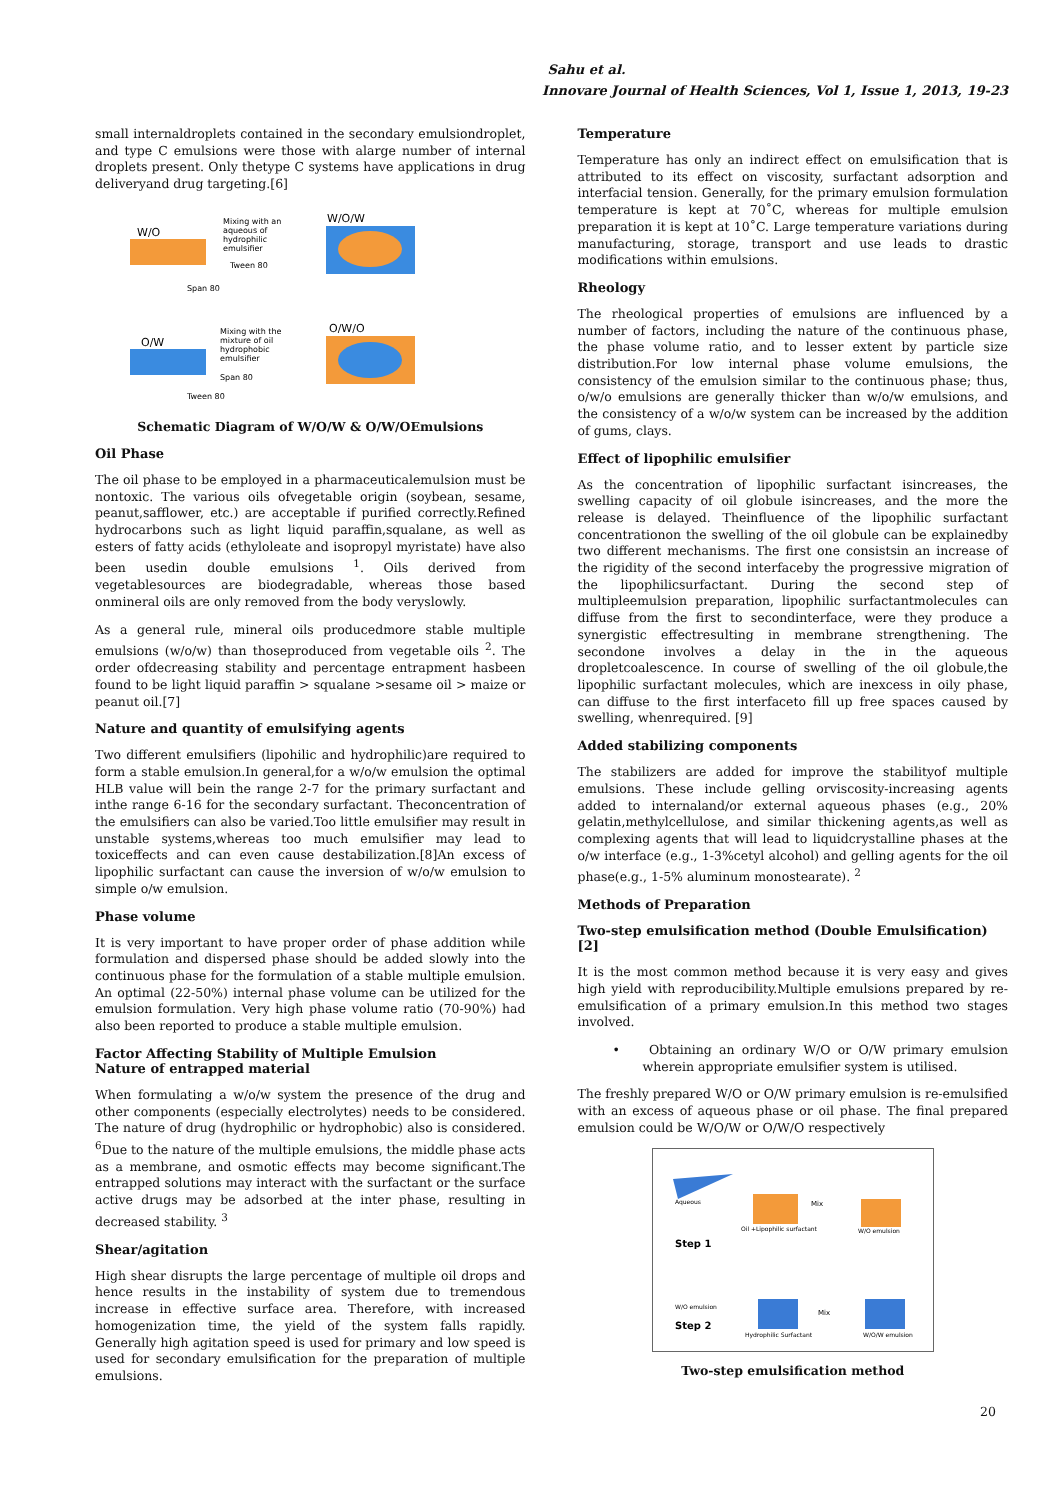Sahu et al.
Innovare Journal of Health Sciences, Vol 1, Issue 1, 2013, 19-23
small internaldroplets contained in the secondary emulsiondroplet, and type C emulsions were those with alarge number of internal droplets present. Only thetype C systems have applications in drug deliveryand drug targeting.[6]
W/O
Mixing with an
aqueous of
hydrophilic
emulsifier
Tween 80
W/O/W
Span 80
O/W
Mixing with the
mixture of oil
hydrophobic
emulsifier
Span 80
O/W/O
Tween 80
Schematic Diagram of W/O/W & O/W/OEmulsions
Oil Phase
The oil phase to be employed in a pharmaceuticalemulsion must be nontoxic. The various oils ofvegetable origin (soybean, sesame, peanut,safflower, etc.) are acceptable if purified correctly.Refined hydrocarbons such as light liquid paraffin,squalane, as well as esters of fatty acids (ethyloleate and isopropyl myristate) have also been usedin double emulsions <sup>1</sup>. Oils derived from vegetablesources are biodegradable, whereas those based onmineral oils are only removed from the body veryslowly.
As a general rule, mineral oils producedmore stable multiple emulsions (w/o/w) than thoseproduced from vegetable oils <sup>2</sup>. The order ofdecreasing stability and percentage entrapment hasbeen found to be light liquid paraffin > squalane >sesame oil > maize or peanut oil.[7]
Nature and quantity of emulsifying agents
Two different emulsifiers (lipohilic and hydrophilic)are required to form a stable emulsion.In general,for a w/o/w emulsion the optimal HLB value will bein the range 2-7 for the primary surfactant and inthe range 6-16 for the secondary surfactant. Theconcentration of the emulsifiers can also be varied.Too little emulsifier may result in unstable systems,whereas too much emulsifier may lead to toxiceffects and can even cause destabilization.[8]An excess of lipophilic surfactant can cause the inversion of w/o/w emulsion to simple o/w emulsion.
Phase volume
It is very important to have proper order of phase addition while formulation and dispersed phase should be added slowly into the continuous phase for the formulation of a stable multiple emulsion. An optimal (22-50%) internal phase volume can be utilized for the emulsion formulation. Very high phase volume ratio (70-90%) had also been reported to produce a stable multiple emulsion.
Factor Affecting Stability of Multiple Emulsion
Nature of entrapped material
When formulating a w/o/w system the presence of the drug and other components (especially electrolytes) needs to be considered. The nature of drug (hydrophilic or hydrophobic) also is considered. <sup>6</sup>Due to the nature of the multiple emulsions, the middle phase acts as a membrane, and osmotic effects may become significant.The entrapped solutions may interact with the surfactant or the surface active drugs may be adsorbed at the inter phase, resulting in decreased stability. <sup>3</sup>
Shear/agitation
High shear disrupts the large percentage of multiple oil drops and hence results in the instability of system due to tremendous increase in effective surface area. Therefore, with increased homogenization time, the yield of the system falls rapidly. Generally high agitation speed is used for primary and low speed is used for secondary emulsification for the preparation of multiple emulsions.
Temperature
Temperature has only an indirect effect on emulsification that is attributed to its effect on viscosity, surfactant adsorption and interfacial tension. Generally, for the primary emulsion formulation temperature is kept at 70˚C, whereas for multiple emulsion preparation it is kept at 10˚C. Large temperature variations during manufacturing, storage, transport and use leads to drastic modifications within emulsions.
Rheology
The rheological properties of emulsions are influenced by a number of factors, including the nature of the continuous phase, the phase volume ratio, and to lesser extent by particle size distribution.For low internal phase volume emulsions, the consistency of the emulsion similar to the continuous phase; thus, o/w/o emulsions are generally thicker than w/o/w emulsions, and the consistency of a w/o/w system can be increased by the addition of gums, clays.
Effect of lipophilic emulsifier
As the concentration of lipophilic surfactant isincreases, the swelling capacity of oil globule isincreases, and the more the release is delayed. Theinfluence of the lipophilic surfactant concentrationon the swelling of the oil globule can be explainedby two different mechanisms. The first one consistsin an increase of the rigidity of the second interfaceby the progressive migration of the lipophilicsurfactant. During the second step of multipleemulsion preparation, lipophilic surfactantmolecules can diffuse from the first to secondinterface, were they produce a synergistic effectresulting in membrane strengthening. The secondone involves a delay in the in the aqueous dropletcoalescence. In course of swelling of the oil globule,the lipophilic surfactant molecules, which are inexcess in oily phase, can diffuse to the first interfaceto fill up free spaces caused by swelling, whenrequired. [9]
Added stabilizing components
The stabilizers are added for improve the stabilityof multiple emulsions. These include gelling orviscosity-increasing agents added to internaland/or external aqueous phases (e.g., 20% gelatin,methylcellulose, and similar thickening agents,as well as complexing agents that will lead to liquidcrystalline phases at the o/w interface (e.g., 1-3%cetyl alcohol) and gelling agents for the oil phase(e.g., 1-5% aluminum monostearate). <sup>2</sup>
Methods of Preparation
Two-step emulsification method (Double Emulsification)[2]
It is the most common method because it is very easy and gives high yield with reproducibility.Multiple emulsions prepared by re-emulsification of a primary emulsion.In this method two stages involved.
• Obtaining an ordinary W/O or O/W primary emulsion wherein appropriate emulsifier system is utilised.
The freshly prepared W/O or O/W primary emulsion is re-emulsified with an excess of aqueous phase or oil phase. The final prepared emulsion could be W/O/W or O/W/O respectively
Aqueous
Oil +Lipophilic surfactant
Mix
W/O emulsion
Step 1
W/O emulsion
Step 2
Hydrophilic Surfactant
Mix
W/O/W emulsion
Two-step emulsification method
20